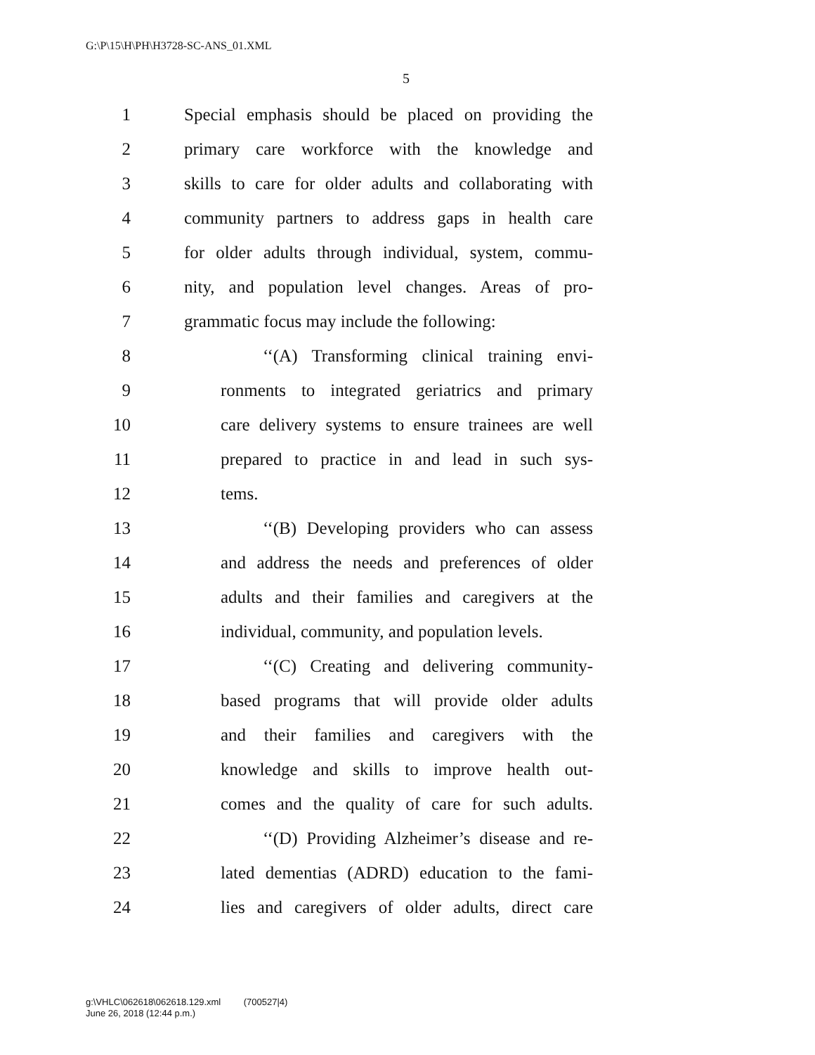G:\P\15\H\PH\H3728-SC-ANS_01.XML
5
1 Special emphasis should be placed on providing the
2 primary care workforce with the knowledge and
3 skills to care for older adults and collaborating with
4 community partners to address gaps in health care
5 for older adults through individual, system, commu-
6 nity, and population level changes. Areas of pro-
7 grammatic focus may include the following:
8 ‘‘(A) Transforming clinical training envi-
9 ronments to integrated geriatrics and primary
10 care delivery systems to ensure trainees are well
11 prepared to practice in and lead in such sys-
12 tems.
13 ‘‘(B) Developing providers who can assess
14 and address the needs and preferences of older
15 adults and their families and caregivers at the
16 individual, community, and population levels.
17 ‘‘(C) Creating and delivering community-
18 based programs that will provide older adults
19 and their families and caregivers with the
20 knowledge and skills to improve health out-
21 comes and the quality of care for such adults.
22 ‘‘(D) Providing Alzheimer’s disease and re-
23 lated dementias (ADRD) education to the fami-
24 lies and caregivers of older adults, direct care
g:\VHLC\062618\062618.129.xml (700527|4)
June 26, 2018 (12:44 p.m.)